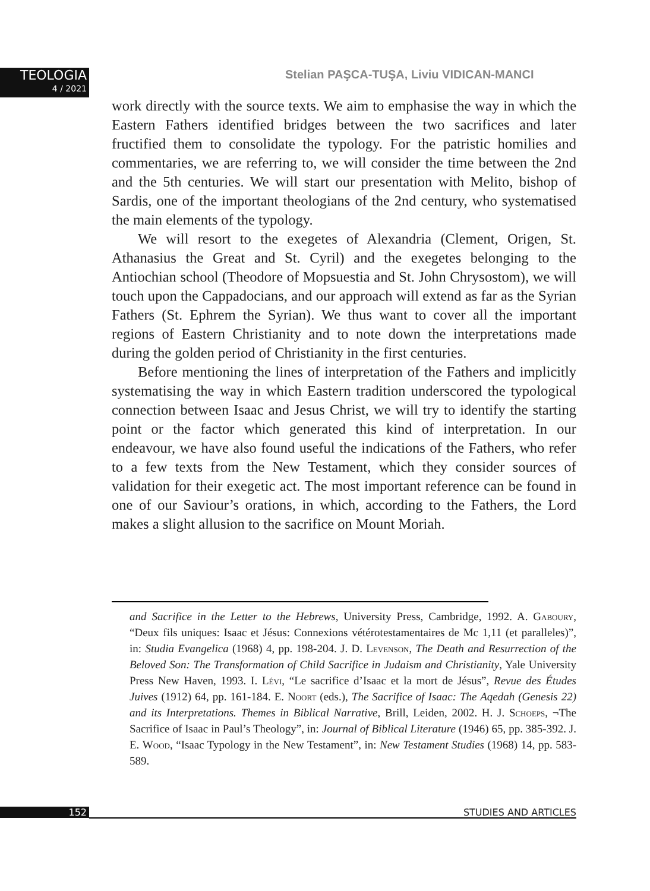TEOLOGIA
4 / 2021
Stelian PAŞCA-TUŞA, Liviu VIDICAN-MANCI
work directly with the source texts. We aim to emphasise the way in which the Eastern Fathers identified bridges between the two sacrifices and later fructified them to consolidate the typology. For the patristic homilies and commentaries, we are referring to, we will consider the time between the 2nd and the 5th centuries. We will start our presentation with Melito, bishop of Sardis, one of the important theologians of the 2nd century, who systematised the main elements of the typology.
We will resort to the exegetes of Alexandria (Clement, Origen, St. Athanasius the Great and St. Cyril) and the exegetes belonging to the Antiochian school (Theodore of Mopsuestia and St. John Chrysostom), we will touch upon the Cappadocians, and our approach will extend as far as the Syrian Fathers (St. Ephrem the Syrian). We thus want to cover all the important regions of Eastern Christianity and to note down the interpretations made during the golden period of Christianity in the first centuries.
Before mentioning the lines of interpretation of the Fathers and implicitly systematising the way in which Eastern tradition underscored the typological connection between Isaac and Jesus Christ, we will try to identify the starting point or the factor which generated this kind of interpretation. In our endeavour, we have also found useful the indications of the Fathers, who refer to a few texts from the New Testament, which they consider sources of validation for their exegetic act. The most important reference can be found in one of our Saviour’s orations, in which, according to the Fathers, the Lord makes a slight allusion to the sacrifice on Mount Moriah.
and Sacrifice in the Letter to the Hebrews, University Press, Cambridge, 1992. A. Gaboury, “Deux fils uniques: Isaac et Jésus: Connexions vétérotestamentaires de Mc 1,11 (et paralleles)”, in: Studia Evangelica (1968) 4, pp. 198-204. J. D. Levenson, The Death and Resurrection of the Beloved Son: The Transformation of Child Sacrifice in Judaism and Christianity, Yale University Press New Haven, 1993. I. Lévi, “Le sacrifice d’Isaac et la mort de Jésus”, Revue des Études Juives (1912) 64, pp. 161-184. E. Noort (eds.), The Sacrifice of Isaac: The Aqedah (Genesis 22) and its Interpretations. Themes in Biblical Narrative, Brill, Leiden, 2002. H. J. Schoeps, ¬The Sacrifice of Isaac in Paul’s Theology”, in: Journal of Biblical Literature (1946) 65, pp. 385-392. J. E. Wood, “Isaac Typology in the New Testament”, in: New Testament Studies (1968) 14, pp. 583-589.
152 STUDIES AND ARTICLES